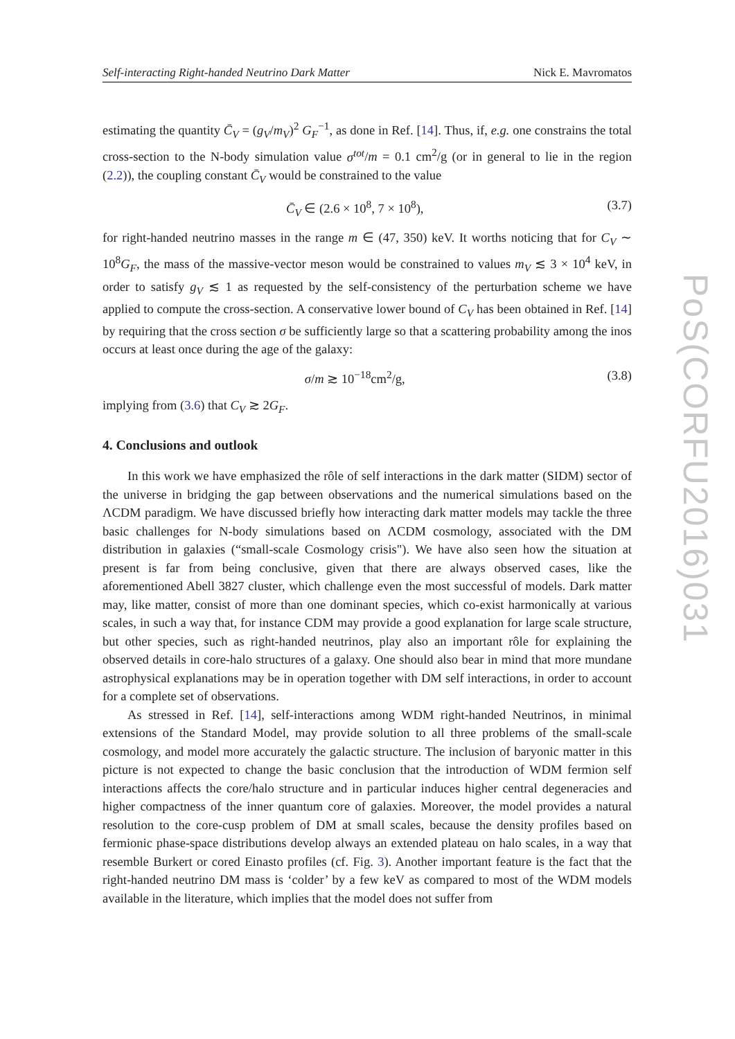Self-interacting Right-handed Neutrino Dark Matter Nick E. Mavromatos
estimating the quantity C̄<sub>V</sub> = (g<sub>V</sub>/m<sub>V</sub>)<sup>2</sup> G<sub>F</sub><sup>−1</sup>, as done in Ref. [14]. Thus, if, e.g. one constrains the total cross-section to the N-body simulation value σ<sup>tot</sup>/m = 0.1 cm<sup>2</sup>/g (or in general to lie in the region (2.2)), the coupling constant C̄<sub>V</sub> would be constrained to the value
C̄<sub>V</sub> ∈ (2.6 × 10<sup>8</sup>, 7 × 10<sup>8</sup>), (3.7)
for right-handed neutrino masses in the range m ∈ (47, 350) keV. It worths noticing that for C<sub>V</sub> ∼ 10<sup>8</sup>G<sub>F</sub>, the mass of the massive-vector meson would be constrained to values m<sub>V</sub> ≲ 3 × 10<sup>4</sup> keV, in order to satisfy g<sub>V</sub> ≲ 1 as requested by the self-consistency of the perturbation scheme we have applied to compute the cross-section. A conservative lower bound of C<sub>V</sub> has been obtained in Ref. [14] by requiring that the cross section σ be sufficiently large so that a scattering probability among the inos occurs at least once during the age of the galaxy:
σ/m ≳ 10<sup>−18</sup>cm<sup>2</sup>/g, (3.8)
implying from (3.6) that C<sub>V</sub> ≳ 2G<sub>F</sub>.
4. Conclusions and outlook
In this work we have emphasized the rôle of self interactions in the dark matter (SIDM) sector of the universe in bridging the gap between observations and the numerical simulations based on the ΛCDM paradigm. We have discussed briefly how interacting dark matter models may tackle the three basic challenges for N-body simulations based on ΛCDM cosmology, associated with the DM distribution in galaxies (“small-scale Cosmology crisis"). We have also seen how the situation at present is far from being conclusive, given that there are always observed cases, like the aforementioned Abell 3827 cluster, which challenge even the most successful of models. Dark matter may, like matter, consist of more than one dominant species, which co-exist harmonically at various scales, in such a way that, for instance CDM may provide a good explanation for large scale structure, but other species, such as right-handed neutrinos, play also an important rôle for explaining the observed details in core-halo structures of a galaxy. One should also bear in mind that more mundane astrophysical explanations may be in operation together with DM self interactions, in order to account for a complete set of observations.
As stressed in Ref. [14], self-interactions among WDM right-handed Neutrinos, in minimal extensions of the Standard Model, may provide solution to all three problems of the small-scale cosmology, and model more accurately the galactic structure. The inclusion of baryonic matter in this picture is not expected to change the basic conclusion that the introduction of WDM fermion self interactions affects the core/halo structure and in particular induces higher central degeneracies and higher compactness of the inner quantum core of galaxies. Moreover, the model provides a natural resolution to the core-cusp problem of DM at small scales, because the density profiles based on fermionic phase-space distributions develop always an extended plateau on halo scales, in a way that resemble Burkert or cored Einasto profiles (cf. Fig. 3). Another important feature is the fact that the right-handed neutrino DM mass is ‘colder’ by a few keV as compared to most of the WDM models available in the literature, which implies that the model does not suffer from
PoS(CORFU2016)031